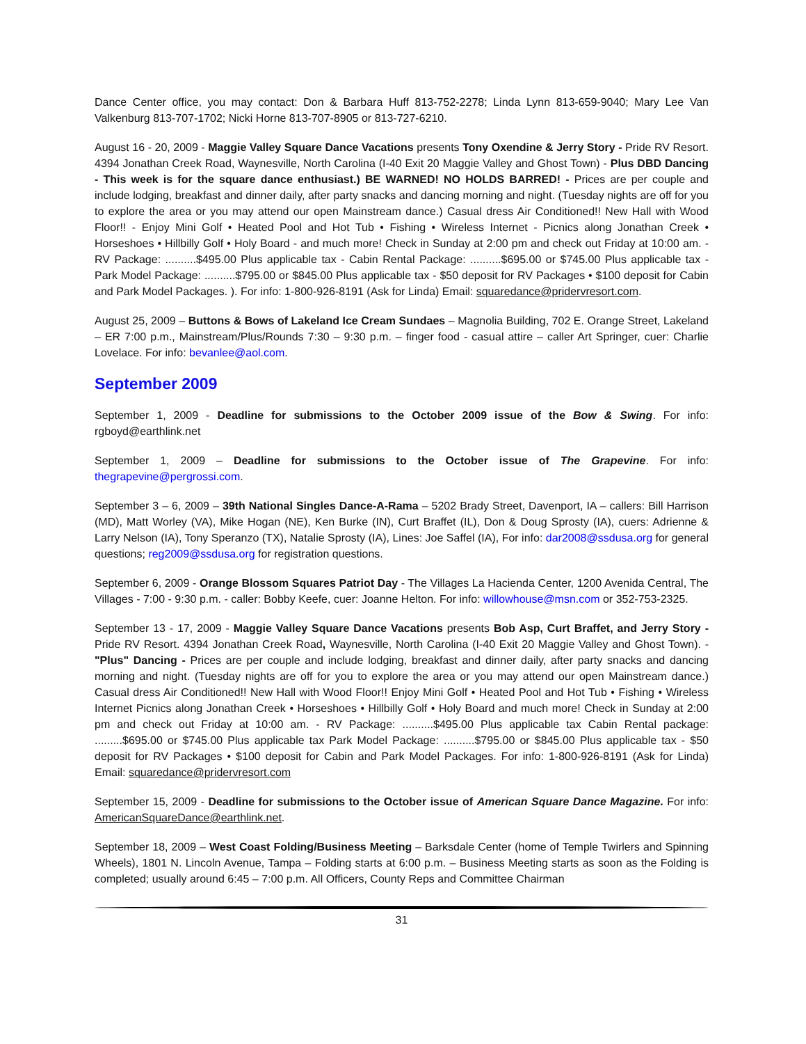Dance Center office, you may contact: Don & Barbara Huff 813-752-2278; Linda Lynn 813-659-9040; Mary Lee Van Valkenburg 813-707-1702; Nicki Horne 813-707-8905 or 813-727-6210.
August 16 - 20, 2009 - Maggie Valley Square Dance Vacations presents Tony Oxendine & Jerry Story - Pride RV Resort. 4394 Jonathan Creek Road, Waynesville, North Carolina (I-40 Exit 20 Maggie Valley and Ghost Town) - Plus DBD Dancing - This week is for the square dance enthusiast.) BE WARNED! NO HOLDS BARRED! - Prices are per couple and include lodging, breakfast and dinner daily, after party snacks and dancing morning and night. (Tuesday nights are off for you to explore the area or you may attend our open Mainstream dance.) Casual dress Air Conditioned!! New Hall with Wood Floor!! - Enjoy Mini Golf • Heated Pool and Hot Tub • Fishing • Wireless Internet - Picnics along Jonathan Creek • Horseshoes • Hillbilly Golf • Holy Board - and much more! Check in Sunday at 2:00 pm and check out Friday at 10:00 am. - RV Package: ..........$495.00 Plus applicable tax - Cabin Rental Package: ..........$695.00 or $745.00 Plus applicable tax - Park Model Package: ..........$795.00 or $845.00 Plus applicable tax - $50 deposit for RV Packages • $100 deposit for Cabin and Park Model Packages. ). For info: 1-800-926-8191 (Ask for Linda) Email: squaredance@pridervresort.com.
August 25, 2009 – Buttons & Bows of Lakeland Ice Cream Sundaes – Magnolia Building, 702 E. Orange Street, Lakeland – ER 7:00 p.m., Mainstream/Plus/Rounds 7:30 – 9:30 p.m. – finger food - casual attire – caller Art Springer, cuer: Charlie Lovelace. For info: bevanlee@aol.com.
September 2009
September 1, 2009 - Deadline for submissions to the October 2009 issue of the Bow & Swing. For info: rgboyd@earthlink.net
September 1, 2009 – Deadline for submissions to the October issue of The Grapevine. For info: thegrapevine@pergrossi.com.
September 3 – 6, 2009 – 39th National Singles Dance-A-Rama – 5202 Brady Street, Davenport, IA – callers: Bill Harrison (MD), Matt Worley (VA), Mike Hogan (NE), Ken Burke (IN), Curt Braffet (IL), Don & Doug Sprosty (IA), cuers: Adrienne & Larry Nelson (IA), Tony Speranzo (TX), Natalie Sprosty (IA), Lines: Joe Saffel (IA), For info: dar2008@ssdusa.org for general questions; reg2009@ssdusa.org for registration questions.
September 6, 2009 - Orange Blossom Squares Patriot Day - The Villages La Hacienda Center, 1200 Avenida Central, The Villages - 7:00 - 9:30 p.m. - caller: Bobby Keefe, cuer: Joanne Helton. For info: willowhouse@msn.com or 352-753-2325.
September 13 - 17, 2009 - Maggie Valley Square Dance Vacations presents Bob Asp, Curt Braffet, and Jerry Story - Pride RV Resort. 4394 Jonathan Creek Road, Waynesville, North Carolina (I-40 Exit 20 Maggie Valley and Ghost Town). - "Plus" Dancing - Prices are per couple and include lodging, breakfast and dinner daily, after party snacks and dancing morning and night. (Tuesday nights are off for you to explore the area or you may attend our open Mainstream dance.) Casual dress Air Conditioned!! New Hall with Wood Floor!! Enjoy Mini Golf • Heated Pool and Hot Tub • Fishing • Wireless Internet Picnics along Jonathan Creek • Horseshoes • Hillbilly Golf • Holy Board and much more! Check in Sunday at 2:00 pm and check out Friday at 10:00 am. - RV Package: ..........$495.00 Plus applicable tax Cabin Rental package: .........$695.00 or $745.00 Plus applicable tax Park Model Package: ..........$795.00 or $845.00 Plus applicable tax - $50 deposit for RV Packages • $100 deposit for Cabin and Park Model Packages. For info: 1-800-926-8191 (Ask for Linda) Email: squaredance@pridervresort.com
September 15, 2009 - Deadline for submissions to the October issue of American Square Dance Magazine. For info: AmericanSquareDance@earthlink.net.
September 18, 2009 – West Coast Folding/Business Meeting – Barksdale Center (home of Temple Twirlers and Spinning Wheels), 1801 N. Lincoln Avenue, Tampa – Folding starts at 6:00 p.m. – Business Meeting starts as soon as the Folding is completed; usually around 6:45 – 7:00 p.m. All Officers, County Reps and Committee Chairman
31